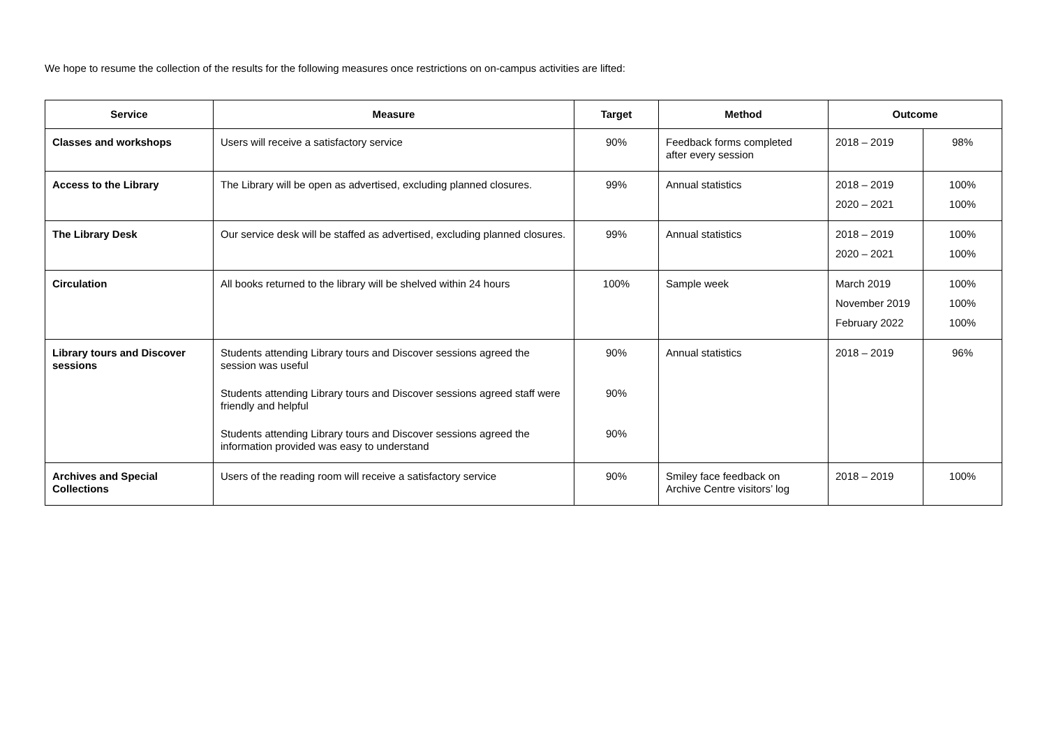We hope to resume the collection of the results for the following measures once restrictions on on-campus activities are lifted:
| Service | Measure | Target | Method | Outcome | |
| --- | --- | --- | --- | --- | --- |
| Classes and workshops | Users will receive a satisfactory service | 90% | Feedback forms completed after every session | 2018 – 2019 | 98% |
| Access to the Library | The Library will be open as advertised, excluding planned closures. | 99% | Annual statistics | 2018 – 2019 2020 – 2021 | 100% 100% |
| The Library Desk | Our service desk will be staffed as advertised, excluding planned closures. | 99% | Annual statistics | 2018 – 2019 2020 – 2021 | 100% 100% |
| Circulation | All books returned to the library will be shelved within 24 hours | 100% | Sample week | March 2019 November 2019 February 2022 | 100% 100% 100% |
| Library tours and Discover sessions | Students attending Library tours and Discover sessions agreed the session was useful Students attending Library tours and Discover sessions agreed staff were friendly and helpful Students attending Library tours and Discover sessions agreed the information provided was easy to understand | 90% 90% 90% | Annual statistics | 2018 – 2019 | 96% |
| Archives and Special Collections | Users of the reading room will receive a satisfactory service | 90% | Smiley face feedback on Archive Centre visitors’ log | 2018 – 2019 | 100% |